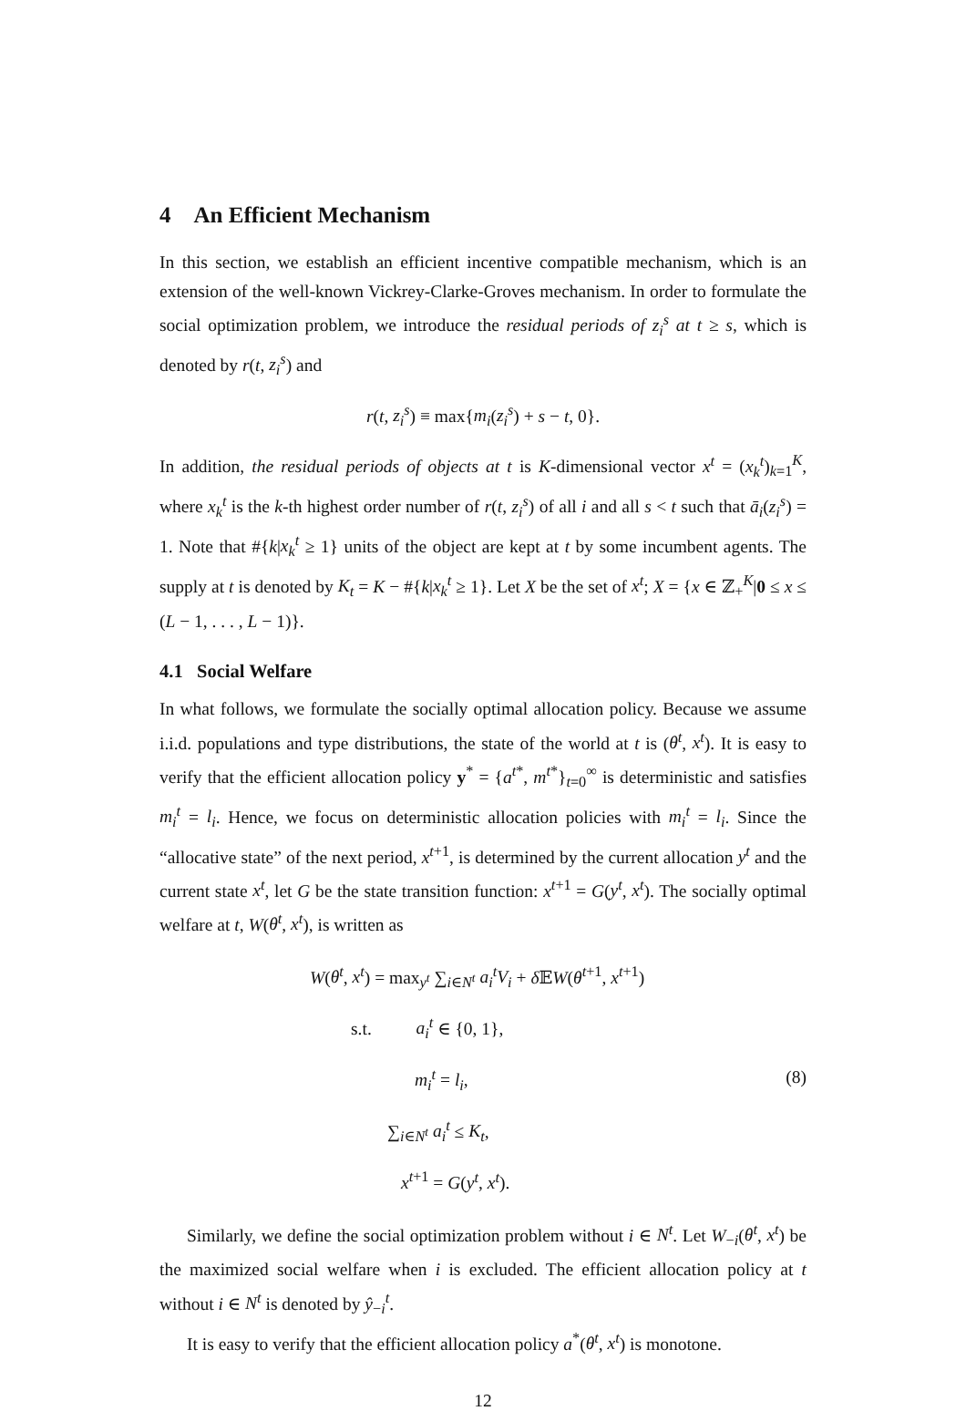4 An Efficient Mechanism
In this section, we establish an efficient incentive compatible mechanism, which is an extension of the well-known Vickrey-Clarke-Groves mechanism. In order to formulate the social optimization problem, we introduce the residual periods of z<sub>i</sub><sup>s</sup> at t ≥ s, which is denoted by r(t, z<sub>i</sub><sup>s</sup>) and
r(t, z<sub>i</sub><sup>s</sup>) ≡ max{m<sub>i</sub>(z<sub>i</sub><sup>s</sup>) + s − t, 0}.
In addition, the residual periods of objects at t is K-dimensional vector x<sup>t</sup> = (x<sub>k</sub><sup>t</sup>)<sub>k=1</sub><sup>K</sup>, where x<sub>k</sub><sup>t</sup> is the k-th highest order number of r(t, z<sub>i</sub><sup>s</sup>) of all i and all s < t such that ā<sub>i</sub>(z<sub>i</sub><sup>s</sup>) = 1. Note that #{k|x<sub>k</sub><sup>t</sup> ≥ 1} units of the object are kept at t by some incumbent agents. The supply at t is denoted by K<sub>t</sub> = K − #{k|x<sub>k</sub><sup>t</sup> ≥ 1}. Let X be the set of x<sup>t</sup>; X = {x ∈ ℤ<sub>+</sub><sup>K</sup>|0 ≤ x ≤ (L − 1, . . . , L − 1)}.
4.1 Social Welfare
In what follows, we formulate the socially optimal allocation policy. Because we assume i.i.d. populations and type distributions, the state of the world at t is (θ<sup>t</sup>, x<sup>t</sup>). It is easy to verify that the efficient allocation policy y<sup>*</sup> = {a<sup>t*</sup>, m<sup>t*</sup>}<sub>t=0</sub><sup>∞</sup> is deterministic and satisfies m<sub>i</sub><sup>t</sup> = l<sub>i</sub>. Hence, we focus on deterministic allocation policies with m<sub>i</sub><sup>t</sup> = l<sub>i</sub>. Since the “allocative state” of the next period, x<sup>t+1</sup>, is determined by the current allocation y<sup>t</sup> and the current state x<sup>t</sup>, let G be the state transition function: x<sup>t+1</sup> = G(y<sup>t</sup>, x<sup>t</sup>). The socially optimal welfare at t, W(θ<sup>t</sup>, x<sup>t</sup>), is written as
W(θ<sup>t</sup>, x<sup>t</sup>) = max<sub>y<sup>t</sup></sub> ∑<sub>i∈N<sup>t</sup></sub> a<sub>i</sub><sup>t</sup>V<sub>i</sub> + δ 𝔼W(θ<sup>t+1</sup>, x<sup>t+1</sup>)
s.t. a<sub>i</sub><sup>t</sup> ∈ {0, 1},
m<sub>i</sub><sup>t</sup> = l<sub>i</sub>,
∑<sub>i∈N<sup>t</sup></sub> a<sub>i</sub><sup>t</sup> ≤ K<sub>t</sub>,
x<sup>t+1</sup> = G(y<sup>t</sup>, x<sup>t</sup>).
(8)
Similarly, we define the social optimization problem without i ∈ N<sup>t</sup>. Let W<sub>−i</sub>(θ<sup>t</sup>, x<sup>t</sup>) be the maximized social welfare when i is excluded. The efficient allocation policy at t without i ∈ N<sup>t</sup> is denoted by ŷ<sub>−i</sub><sup>t</sup>.
It is easy to verify that the efficient allocation policy a<sup>*</sup>(θ<sup>t</sup>, x<sup>t</sup>) is monotone.
12